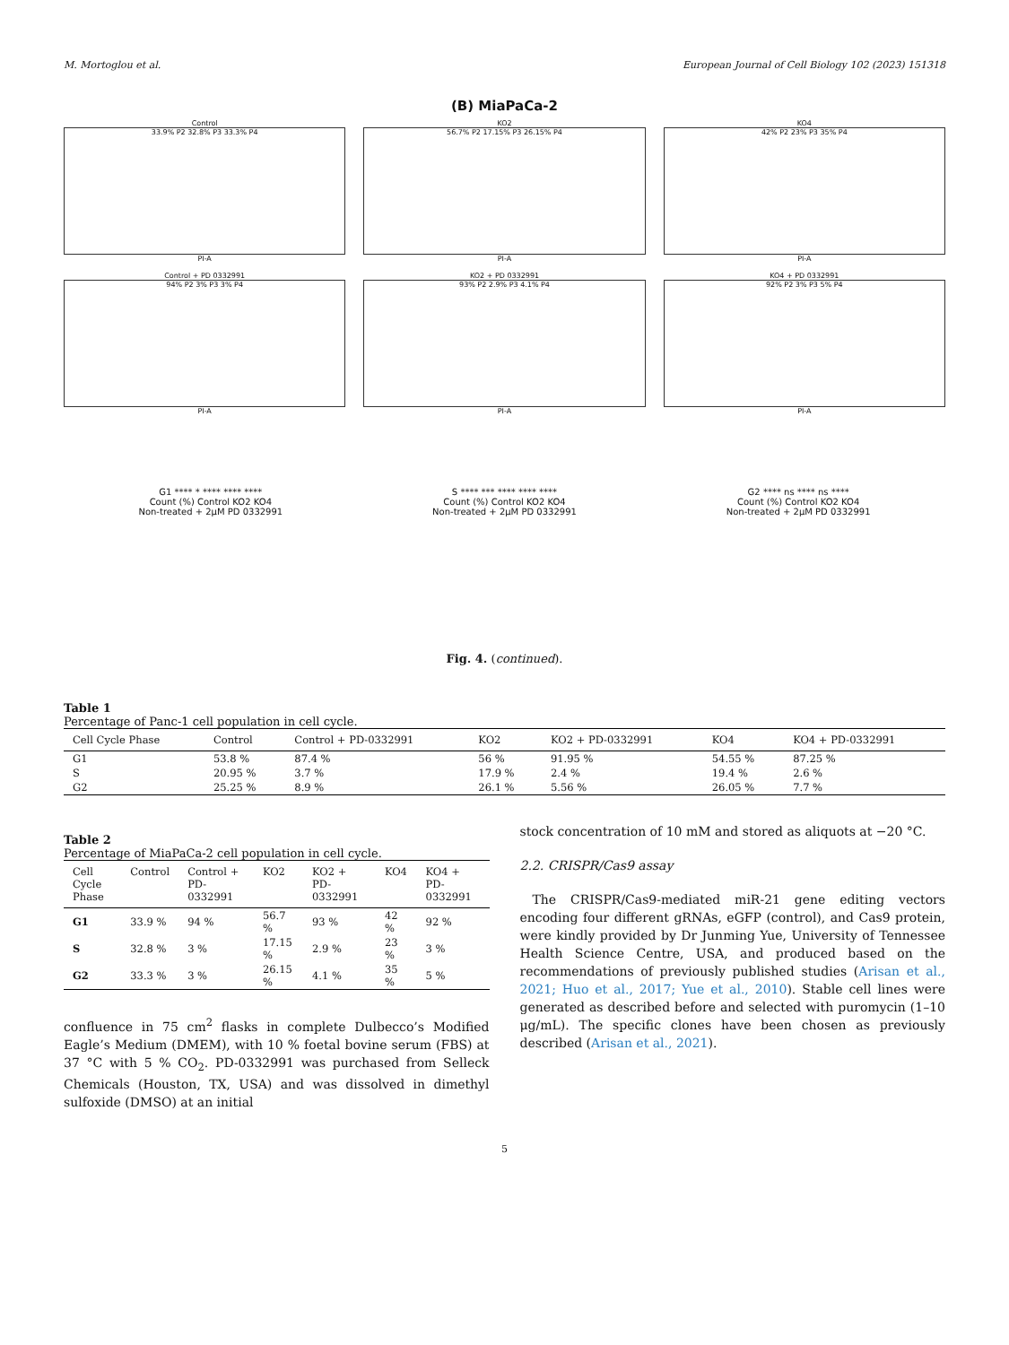M. Mortoglou et al. European Journal of Cell Biology 102 (2023) 151318
(B) MiaPaCa-2
Control
33.9% P2 32.8% P3 33.3% P4
PI-A
KO2
56.7% P2 17.15% P3 26.15% P4
PI-A
KO4
42% P2 23% P3 35% P4
PI-A
Control + PD 0332991
94% P2 3% P3 3% P4
PI-A
KO2 + PD 0332991
93% P2 2.9% P3 4.1% P4
PI-A
KO4 + PD 0332991
92% P2 3% P3 5% P4
PI-A
G1 **** * **** **** ****
Count (%) Control KO2 KO4
Non-treated + 2μM PD 0332991
S **** *** **** **** ****
Count (%) Control KO2 KO4
Non-treated + 2μM PD 0332991
G2 **** ns **** ns ****
Count (%) Control KO2 KO4
Non-treated + 2μM PD 0332991
Fig. 4. (continued).
Table 1
Percentage of Panc-1 cell population in cell cycle.
| Cell Cycle Phase | Control | Control + PD-0332991 | KO2 | KO2 + PD-0332991 | KO4 | KO4 + PD-0332991 |
| --- | --- | --- | --- | --- | --- | --- |
| G1 | 53.8 % | 87.4 % | 56 % | 91.95 % | 54.55 % | 87.25 % |
| S | 20.95 % | 3.7 % | 17.9 % | 2.4 % | 19.4 % | 2.6 % |
| G2 | 25.25 % | 8.9 % | 26.1 % | 5.56 % | 26.05 % | 7.7 % |
Table 2
Percentage of MiaPaCa-2 cell population in cell cycle.
| Cell Cycle Phase | Control | Control + PD-0332991 | KO2 | KO2 + PD-0332991 | KO4 | KO4 + PD-0332991 |
| --- | --- | --- | --- | --- | --- | --- |
| G1 | 33.9 % | 94 % | 56.7 % | 93 % | 42 % | 92 % |
| S | 32.8 % | 3 % | 17.15 % | 2.9 % | 23 % | 3 % |
| G2 | 33.3 % | 3 % | 26.15 % | 4.1 % | 35 % | 5 % |
confluence in 75 cm<sup>2</sup> flasks in complete Dulbecco’s Modified Eagle’s Medium (DMEM), with 10 % foetal bovine serum (FBS) at 37 °C with 5 % CO<sub>2</sub>. PD-0332991 was purchased from Selleck Chemicals (Houston, TX, USA) and was dissolved in dimethyl sulfoxide (DMSO) at an initial
stock concentration of 10 mM and stored as aliquots at −20 °C.
2.2. CRISPR/Cas9 assay
 The CRISPR/Cas9-mediated miR-21 gene editing vectors encoding four different gRNAs, eGFP (control), and Cas9 protein, were kindly provided by Dr Junming Yue, University of Tennessee Health Science Centre, USA, and produced based on the recommendations of previously published studies (Arisan et al., 2021; Huo et al., 2017; Yue et al., 2010). Stable cell lines were generated as described before and selected with puromycin (1–10 μg/mL). The specific clones have been chosen as previously described (Arisan et al., 2021).
5